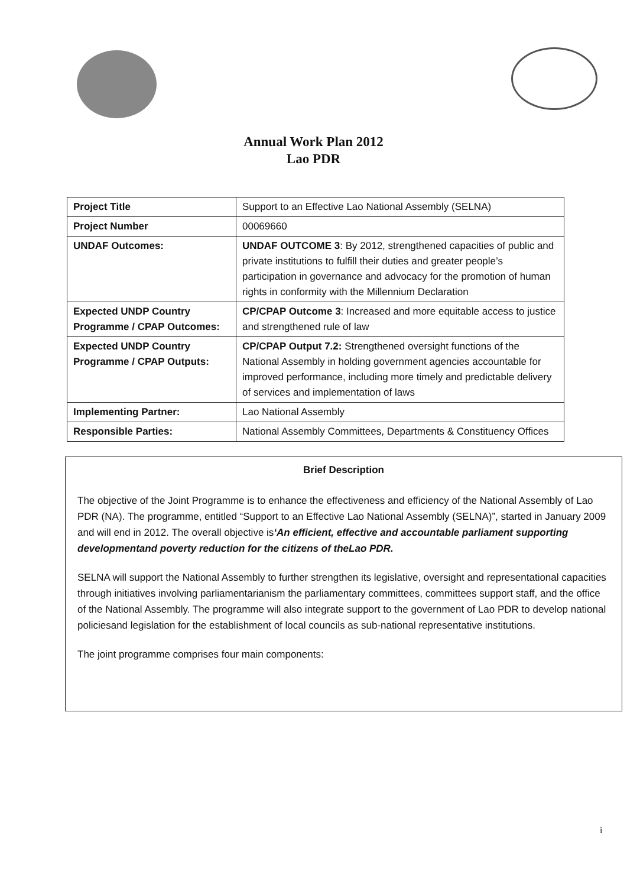Annual Work Plan 2012
Lao PDR
| Project Title | Support to an Effective Lao National Assembly (SELNA) |
| Project Number | 00069660 |
| UNDAF Outcomes: | UNDAF OUTCOME 3 : By 2012, strengthened capacities of public and private institutions to fulfill their duties and greater people’s participation in governance and advocacy for the promotion of human rights in conformity with the Millennium Declaration |
| Expected UNDP Country Programme / CPAP Outcomes: | CP/CPAP Outcome 3 : Increased and more equitable access to justice and strengthened rule of law |
| Expected UNDP Country Programme / CPAP Outputs: | CP/CPAP Output 7.2: Strengthened oversight functions of the National Assembly in holding government agencies accountable for improved performance, including more timely and predictable delivery of services and implementation of laws |
| Implementing Partner: | Lao National Assembly |
| Responsible Parties: | National Assembly Committees, Departments & Constituency Offices |
Brief Description
The objective of the Joint Programme is to enhance the effectiveness and efficiency of the National Assembly of Lao PDR (NA). The programme, entitled “Support to an Effective Lao National Assembly (SELNA)”, started in January 2009 and will end in 2012. The overall objective is‘An efficient, effective and accountable parliament supporting developmentand poverty reduction for the citizens of theLao PDR.
SELNA will support the National Assembly to further strengthen its legislative, oversight and representational capacities through initiatives involving parliamentarianism the parliamentary committees, committees support staff, and the office of the National Assembly. The programme will also integrate support to the government of Lao PDR to develop national policiesand legislation for the establishment of local councils as sub-national representative institutions.
The joint programme comprises four main components:
i